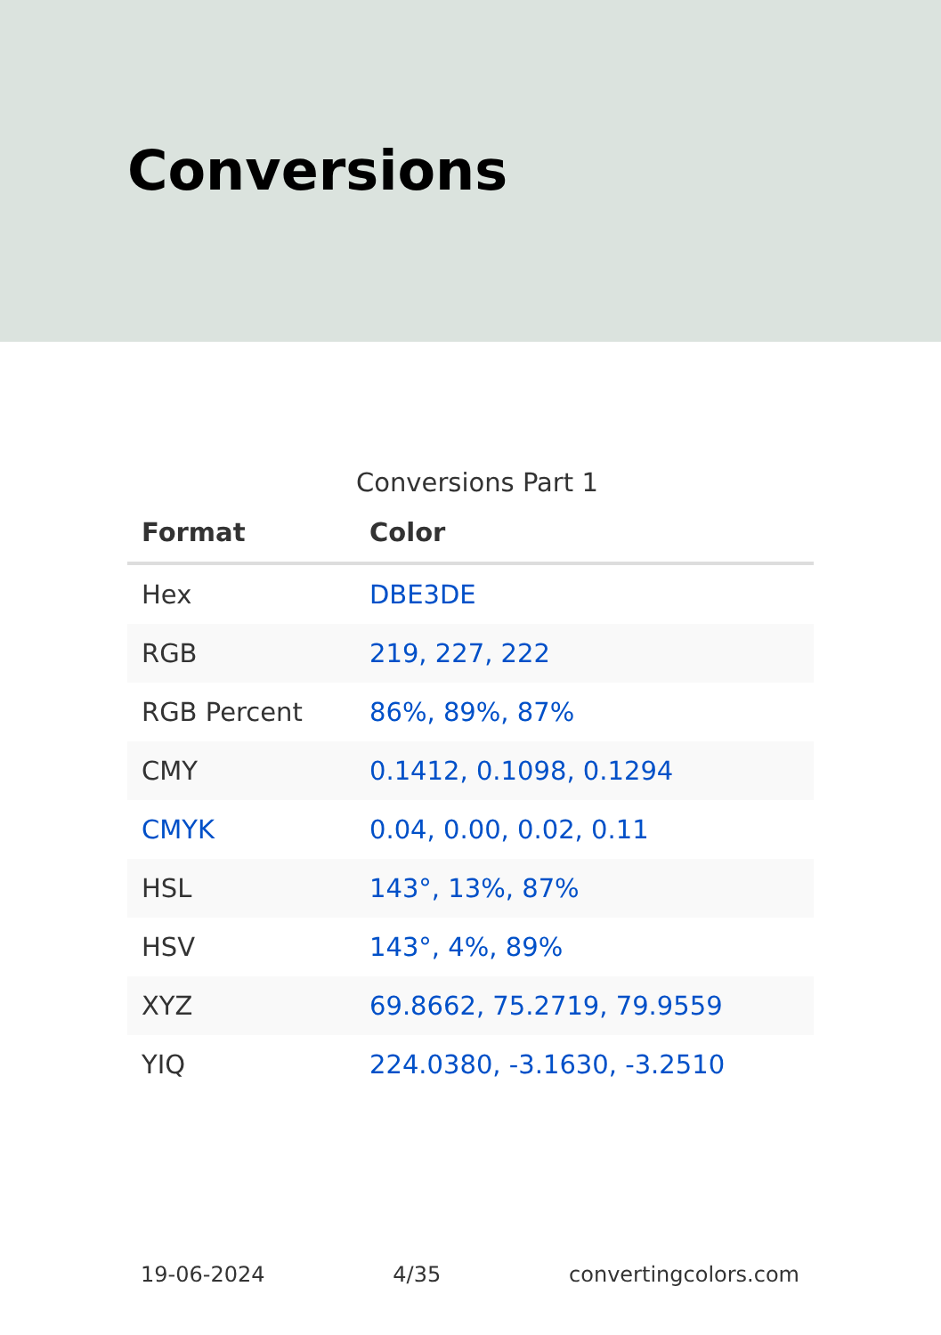Conversions
Conversions Part 1
| Format | Color |
| --- | --- |
| Hex | DBE3DE |
| RGB | 219, 227, 222 |
| RGB Percent | 86%, 89%, 87% |
| CMY | 0.1412, 0.1098, 0.1294 |
| CMYK | 0.04, 0.00, 0.02, 0.11 |
| HSL | 143°, 13%, 87% |
| HSV | 143°, 4%, 89% |
| XYZ | 69.8662, 75.2719, 79.9559 |
| YIQ | 224.0380, -3.1630, -3.2510 |
19-06-2024 4/35 convertingcolors.com